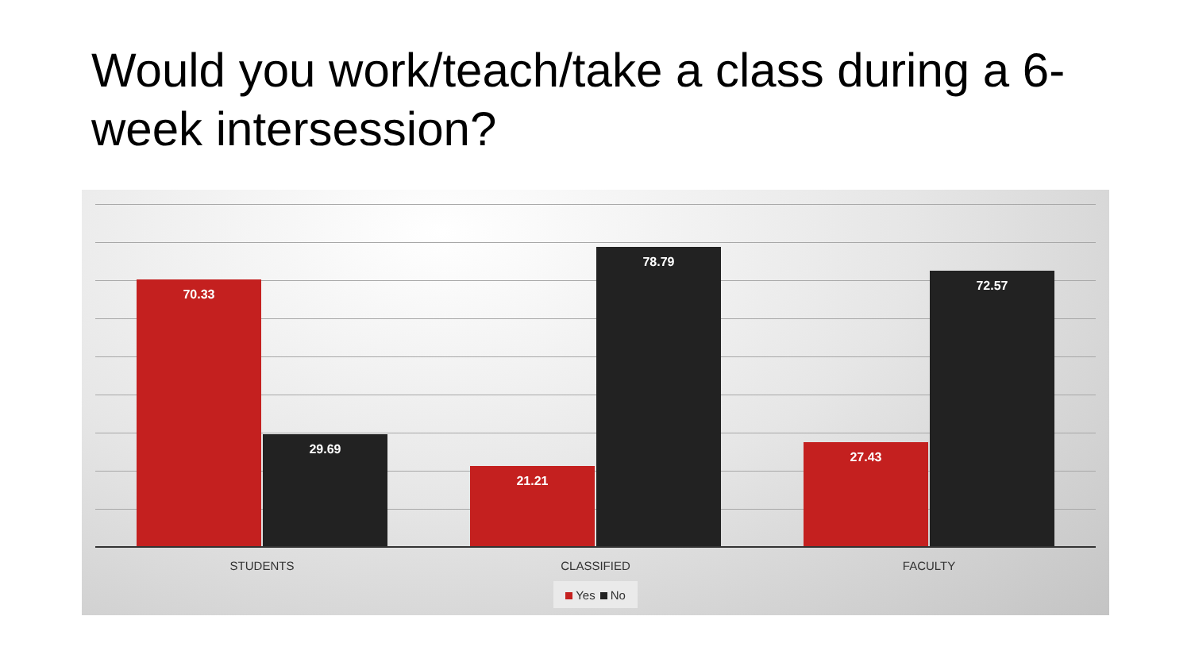Would you work/teach/take a class during a 6-week intersession?
70.33
29.69
21.21
78.79
27.43
72.57
STUDENTS CLASSIFIED FACULTY
Yes No